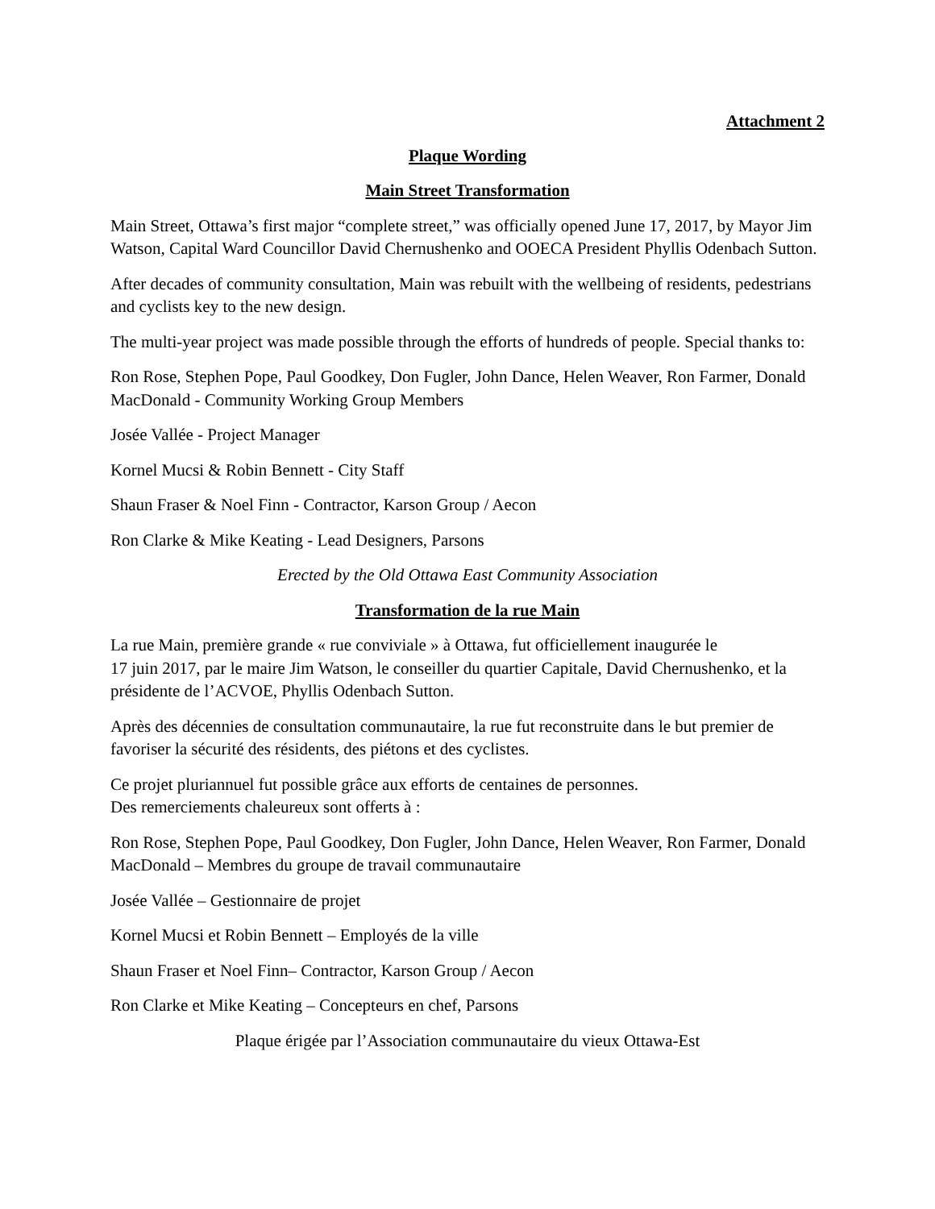Attachment 2
Plaque Wording
Main Street Transformation
Main Street, Ottawa’s first major “complete street,” was officially opened June 17, 2017, by Mayor Jim Watson, Capital Ward Councillor David Chernushenko and OOECA President Phyllis Odenbach Sutton.
After decades of community consultation, Main was rebuilt with the wellbeing of residents, pedestrians and cyclists key to the new design.
The multi-year project was made possible through the efforts of hundreds of people. Special thanks to:
Ron Rose, Stephen Pope, Paul Goodkey, Don Fugler, John Dance, Helen Weaver, Ron Farmer, Donald MacDonald - Community Working Group Members
Josée Vallée - Project Manager
Kornel Mucsi & Robin Bennett - City Staff
Shaun Fraser & Noel Finn - Contractor, Karson Group / Aecon
Ron Clarke & Mike Keating - Lead Designers, Parsons
Erected by the Old Ottawa East Community Association
Transformation de la rue Main
La rue Main, première grande « rue conviviale » à Ottawa, fut officiellement inaugurée le
17 juin 2017, par le maire Jim Watson, le conseiller du quartier Capitale, David Chernushenko, et la présidente de l’ACVOE, Phyllis Odenbach Sutton.
Après des décennies de consultation communautaire, la rue fut reconstruite dans le but premier de favoriser la sécurité des résidents, des piétons et des cyclistes.
Ce projet pluriannuel fut possible grâce aux efforts de centaines de personnes.
Des remerciements chaleureux sont offerts à :
Ron Rose, Stephen Pope, Paul Goodkey, Don Fugler, John Dance, Helen Weaver, Ron Farmer, Donald MacDonald – Membres du groupe de travail communautaire
Josée Vallée – Gestionnaire de projet
Kornel Mucsi et Robin Bennett – Employés de la ville
Shaun Fraser et Noel Finn– Contractor, Karson Group / Aecon
Ron Clarke et Mike Keating – Concepteurs en chef, Parsons
Plaque érigée par l’Association communautaire du vieux Ottawa-Est